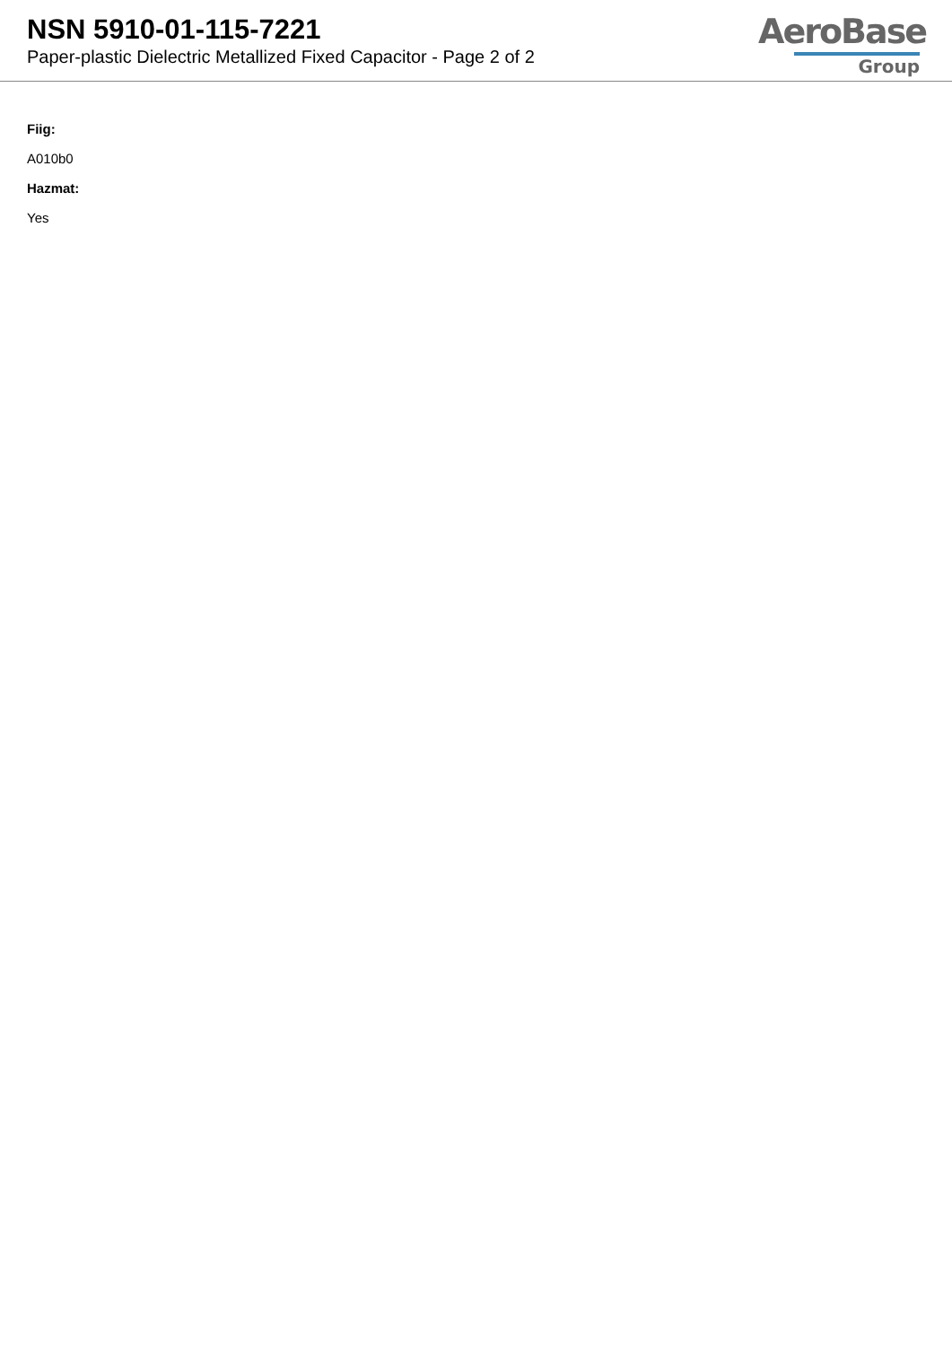NSN 5910-01-115-7221
Paper-plastic Dielectric Metallized Fixed Capacitor - Page 2 of 2
AeroBase
Group
Fiig:
A010b0
Hazmat:
Yes